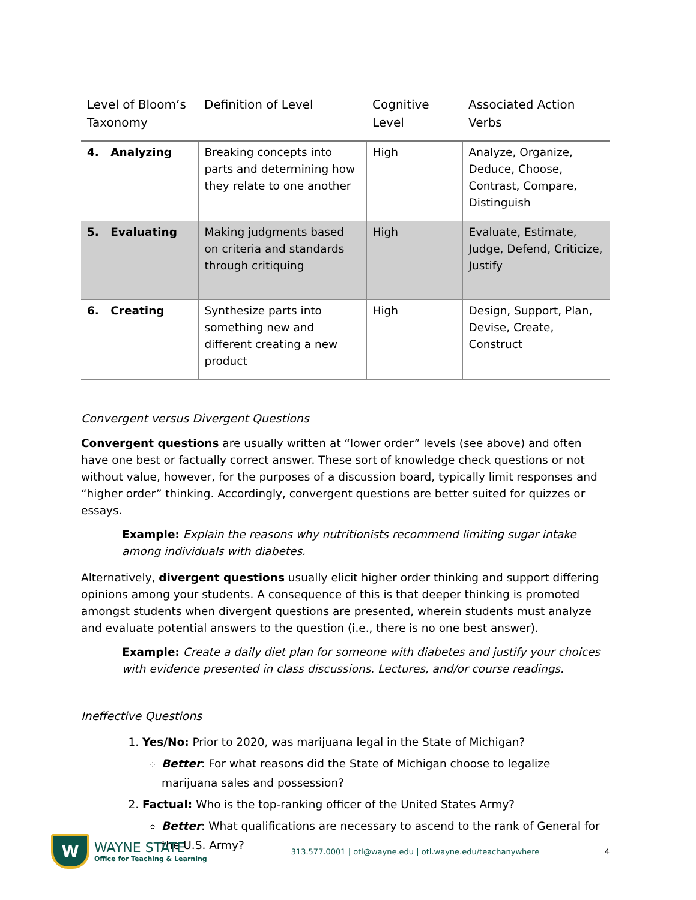| Level of Bloom’s Taxonomy | Definition of Level | Cognitive Level | Associated Action Verbs |
| --- | --- | --- | --- |
| 4. Analyzing | Breaking concepts into parts and determining how they relate to one another | High | Analyze, Organize, Deduce, Choose, Contrast, Compare, Distinguish |
| 5. Evaluating | Making judgments based on criteria and standards through critiquing | High | Evaluate, Estimate, Judge, Defend, Criticize, Justify |
| 6. Creating | Synthesize parts into something new and different creating a new product | High | Design, Support, Plan, Devise, Create, Construct |
Convergent versus Divergent Questions
Convergent questions are usually written at “lower order” levels (see above) and often have one best or factually correct answer. These sort of knowledge check questions or not without value, however, for the purposes of a discussion board, typically limit responses and “higher order” thinking. Accordingly, convergent questions are better suited for quizzes or essays.
Example: Explain the reasons why nutritionists recommend limiting sugar intake among individuals with diabetes.
Alternatively, divergent questions usually elicit higher order thinking and support differing opinions among your students. A consequence of this is that deeper thinking is promoted amongst students when divergent questions are presented, wherein students must analyze and evaluate potential answers to the question (i.e., there is no one best answer).
Example: Create a daily diet plan for someone with diabetes and justify your choices with evidence presented in class discussions. Lectures, and/or course readings.
Ineffective Questions
1. Yes/No: Prior to 2020, was marijuana legal in the State of Michigan?
Better: For what reasons did the State of Michigan choose to legalize marijuana sales and possession?
2. Factual: Who is the top-ranking officer of the United States Army?
Better: What qualifications are necessary to ascend to the rank of General for the U.S. Army?
W
WAYNE STATE
Office for Teaching & Learning
313.577.0001 | otl@wayne.edu | otl.wayne.edu/teachanywhere
4